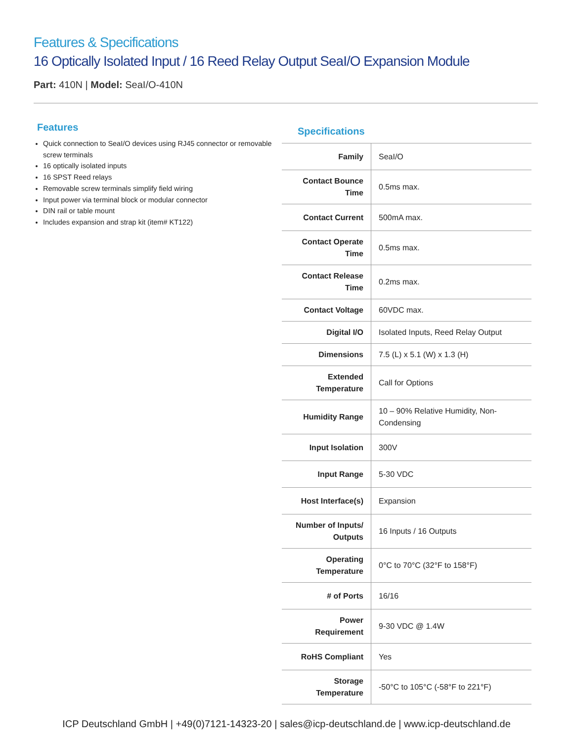Features & Specifications
16 Optically Isolated Input / 16 Reed Relay Output SeaI/O Expansion Module
Part: 410N | Model: SeaI/O-410N
Features
Quick connection to SeaI/O devices using RJ45 connector or removable screw terminals
16 optically isolated inputs
16 SPST Reed relays
Removable screw terminals simplify field wiring
Input power via terminal block or modular connector
DIN rail or table mount
Includes expansion and strap kit (item# KT122)
Specifications
| Family | SeaI/O |
| Contact Bounce Time | 0.5ms max. |
| Contact Current | 500mA max. |
| Contact Operate Time | 0.5ms max. |
| Contact Release Time | 0.2ms max. |
| Contact Voltage | 60VDC max. |
| Digital I/O | Isolated Inputs, Reed Relay Output |
| Dimensions | 7.5 (L) x 5.1 (W) x 1.3 (H) |
| Extended Temperature | Call for Options |
| Humidity Range | 10 – 90% Relative Humidity, Non-Condensing |
| Input Isolation | 300V |
| Input Range | 5-30 VDC |
| Host Interface(s) | Expansion |
| Number of Inputs/ Outputs | 16 Inputs / 16 Outputs |
| Operating Temperature | 0°C to 70°C (32°F to 158°F) |
| # of Ports | 16/16 |
| Power Requirement | 9-30 VDC @ 1.4W |
| RoHS Compliant | Yes |
| Storage Temperature | -50°C to 105°C (-58°F to 221°F) |
ICP Deutschland GmbH | +49(0)7121-14323-20 | sales@icp-deutschland.de | www.icp-deutschland.de